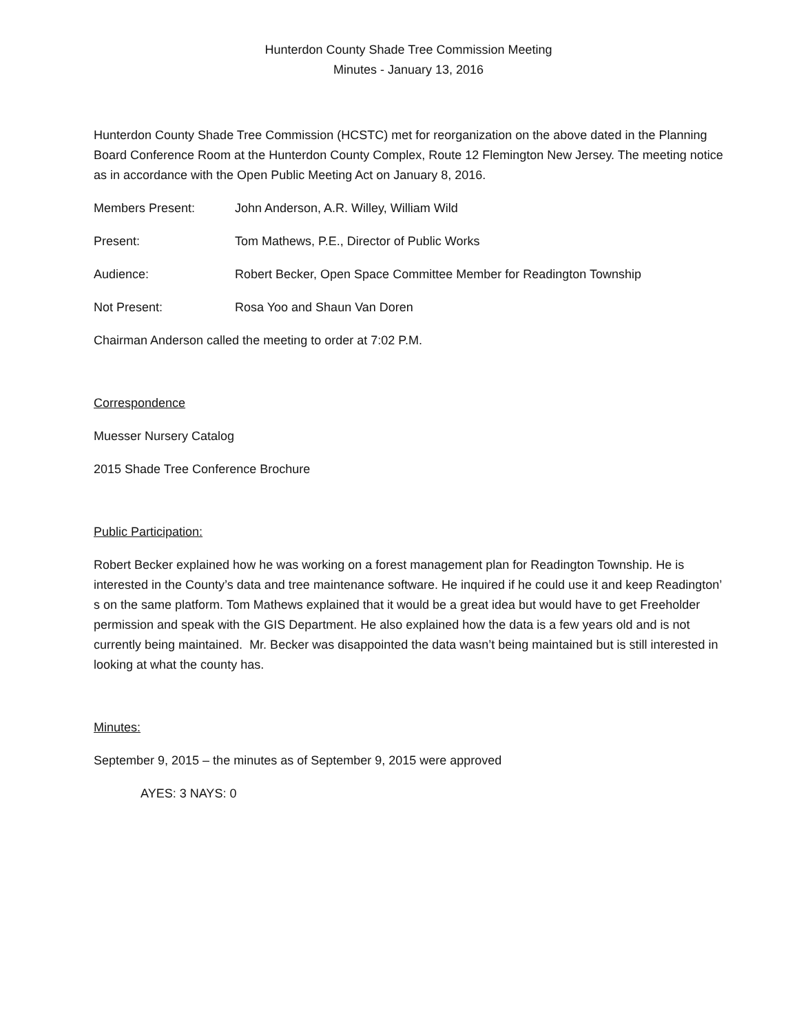Hunterdon County Shade Tree Commission Meeting
Minutes - January 13, 2016
Hunterdon County Shade Tree Commission (HCSTC) met for reorganization on the above dated in the Planning Board Conference Room at the Hunterdon County Complex, Route 12 Flemington New Jersey. The meeting notice as in accordance with the Open Public Meeting Act on January 8, 2016.
Members Present: John Anderson, A.R. Willey, William Wild
Present: Tom Mathews, P.E., Director of Public Works
Audience: Robert Becker, Open Space Committee Member for Readington Township
Not Present: Rosa Yoo and Shaun Van Doren
Chairman Anderson called the meeting to order at 7:02 P.M.
Correspondence
Muesser Nursery Catalog
2015 Shade Tree Conference Brochure
Public Participation:
Robert Becker explained how he was working on a forest management plan for Readington Township. He is interested in the County’s data and tree maintenance software. He inquired if he could use it and keep Readington’ s on the same platform. Tom Mathews explained that it would be a great idea but would have to get Freeholder permission and speak with the GIS Department. He also explained how the data is a few years old and is not currently being maintained. Mr. Becker was disappointed the data wasn’t being maintained but is still interested in looking at what the county has.
Minutes:
September 9, 2015 – the minutes as of September 9, 2015 were approved
AYES: 3 NAYS: 0